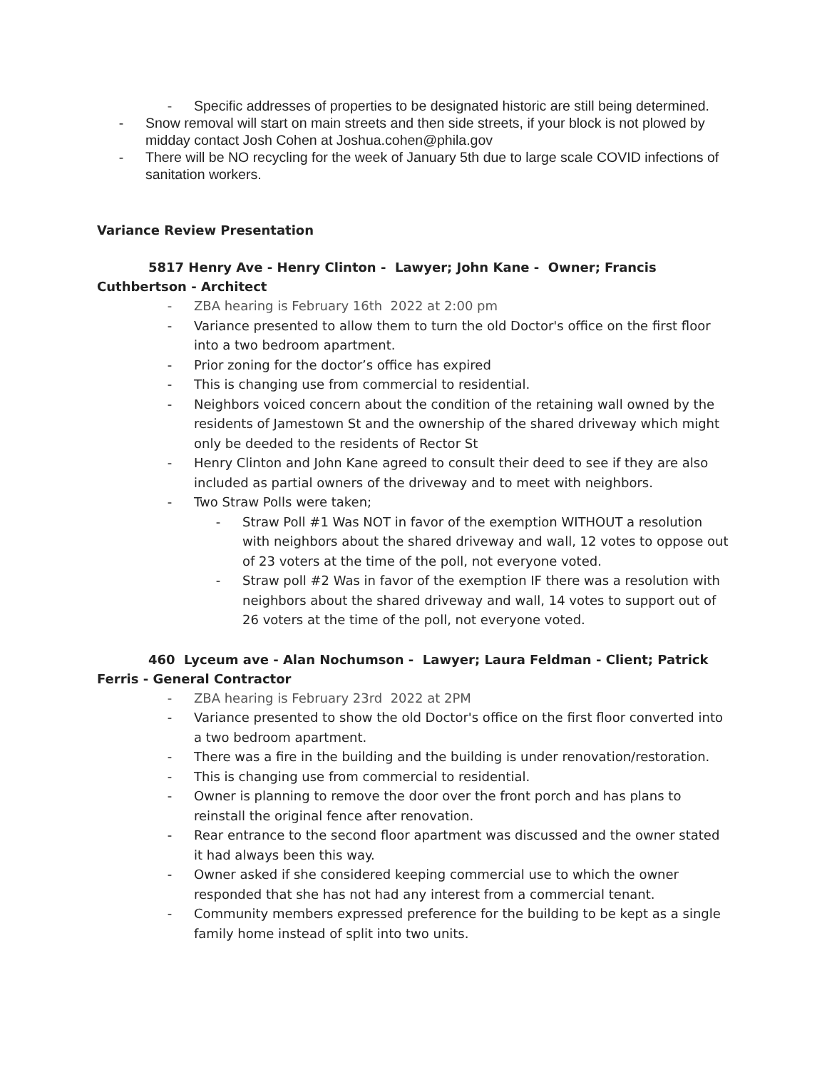- Specific addresses of properties to be designated historic are still being determined.
- Snow removal will start on main streets and then side streets, if your block is not plowed by midday contact Josh Cohen at Joshua.cohen@phila.gov
- There will be NO recycling for the week of January 5th due to large scale COVID infections of sanitation workers.
Variance Review Presentation
5817 Henry Ave - Henry Clinton - Lawyer; John Kane - Owner; Francis Cuthbertson - Architect
- ZBA hearing is February 16th 2022 at 2:00 pm
- Variance presented to allow them to turn the old Doctor's office on the first floor into a two bedroom apartment.
- Prior zoning for the doctor’s office has expired
- This is changing use from commercial to residential.
- Neighbors voiced concern about the condition of the retaining wall owned by the residents of Jamestown St and the ownership of the shared driveway which might only be deeded to the residents of Rector St
- Henry Clinton and John Kane agreed to consult their deed to see if they are also included as partial owners of the driveway and to meet with neighbors.
- Two Straw Polls were taken;
- Straw Poll #1 Was NOT in favor of the exemption WITHOUT a resolution with neighbors about the shared driveway and wall, 12 votes to oppose out of 23 voters at the time of the poll, not everyone voted.
- Straw poll #2 Was in favor of the exemption IF there was a resolution with neighbors about the shared driveway and wall, 14 votes to support out of 26 voters at the time of the poll, not everyone voted.
460 Lyceum ave - Alan Nochumson - Lawyer; Laura Feldman - Client; Patrick Ferris - General Contractor
- ZBA hearing is February 23rd 2022 at 2PM
- Variance presented to show the old Doctor's office on the first floor converted into a two bedroom apartment.
- There was a fire in the building and the building is under renovation/restoration.
- This is changing use from commercial to residential.
- Owner is planning to remove the door over the front porch and has plans to reinstall the original fence after renovation.
- Rear entrance to the second floor apartment was discussed and the owner stated it had always been this way.
- Owner asked if she considered keeping commercial use to which the owner responded that she has not had any interest from a commercial tenant.
- Community members expressed preference for the building to be kept as a single family home instead of split into two units.